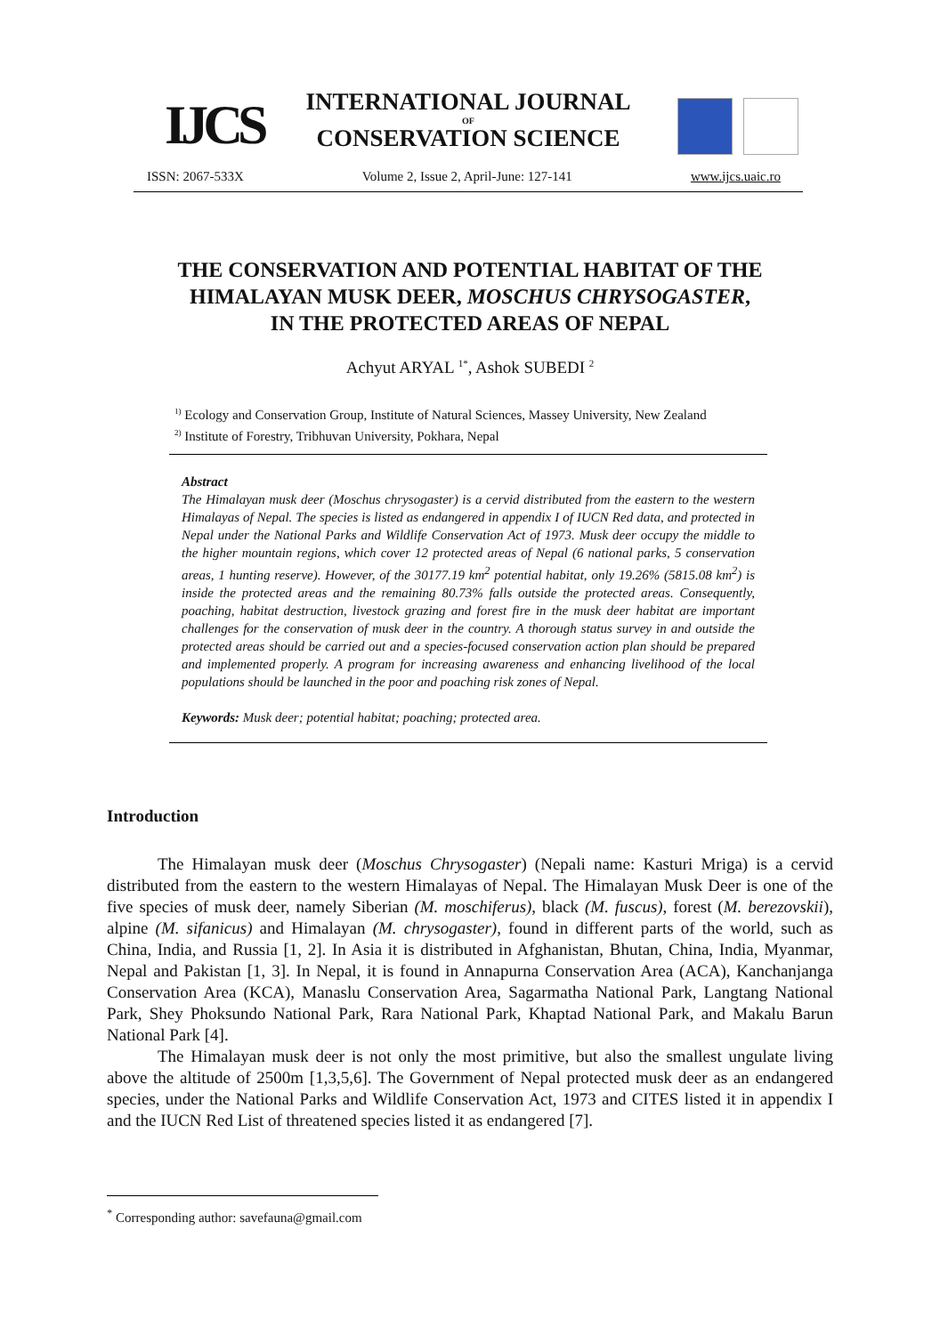IJCS
INTERNATIONAL JOURNAL
OF
CONSERVATION SCIENCE
ISSN: 2067-533X Volume 2, Issue 2, April-June: 127-141 www.ijcs.uaic.ro
THE CONSERVATION AND POTENTIAL HABITAT OF THE
HIMALAYAN MUSK DEER, MOSCHUS CHRYSOGASTER,
IN THE PROTECTED AREAS OF NEPAL
Achyut ARYAL <sup>1*</sup>, Ashok SUBEDI <sup>2</sup>
<sup>1)</sup> Ecology and Conservation Group, Institute of Natural Sciences, Massey University, New Zealand
<sup>2)</sup> Institute of Forestry, Tribhuvan University, Pokhara, Nepal
Abstract
The Himalayan musk deer (Moschus chrysogaster) is a cervid distributed from the eastern to the western Himalayas of Nepal. The species is listed as endangered in appendix I of IUCN Red data, and protected in Nepal under the National Parks and Wildlife Conservation Act of 1973. Musk deer occupy the middle to the higher mountain regions, which cover 12 protected areas of Nepal (6 national parks, 5 conservation areas, 1 hunting reserve). However, of the 30177.19 km<sup>2</sup> potential habitat, only 19.26% (5815.08 km<sup>2</sup>) is inside the protected areas and the remaining 80.73% falls outside the protected areas. Consequently, poaching, habitat destruction, livestock grazing and forest fire in the musk deer habitat are important challenges for the conservation of musk deer in the country. A thorough status survey in and outside the protected areas should be carried out and a species-focused conservation action plan should be prepared and implemented properly. A program for increasing awareness and enhancing livelihood of the local populations should be launched in the poor and poaching risk zones of Nepal.
Keywords: Musk deer; potential habitat; poaching; protected area.
Introduction
The Himalayan musk deer (Moschus Chrysogaster) (Nepali name: Kasturi Mriga) is a cervid distributed from the eastern to the western Himalayas of Nepal. The Himalayan Musk Deer is one of the five species of musk deer, namely Siberian (M. moschiferus), black (M. fuscus), forest (M. berezovskii), alpine (M. sifanicus) and Himalayan (M. chrysogaster), found in different parts of the world, such as China, India, and Russia [1, 2]. In Asia it is distributed in Afghanistan, Bhutan, China, India, Myanmar, Nepal and Pakistan [1, 3]. In Nepal, it is found in Annapurna Conservation Area (ACA), Kanchanjanga Conservation Area (KCA), Manaslu Conservation Area, Sagarmatha National Park, Langtang National Park, Shey Phoksundo National Park, Rara National Park, Khaptad National Park, and Makalu Barun National Park [4].
The Himalayan musk deer is not only the most primitive, but also the smallest ungulate living above the altitude of 2500m [1,3,5,6]. The Government of Nepal protected musk deer as an endangered species, under the National Parks and Wildlife Conservation Act, 1973 and CITES listed it in appendix I and the IUCN Red List of threatened species listed it as endangered [7].
<sup>*</sup> Corresponding author: savefauna@gmail.com